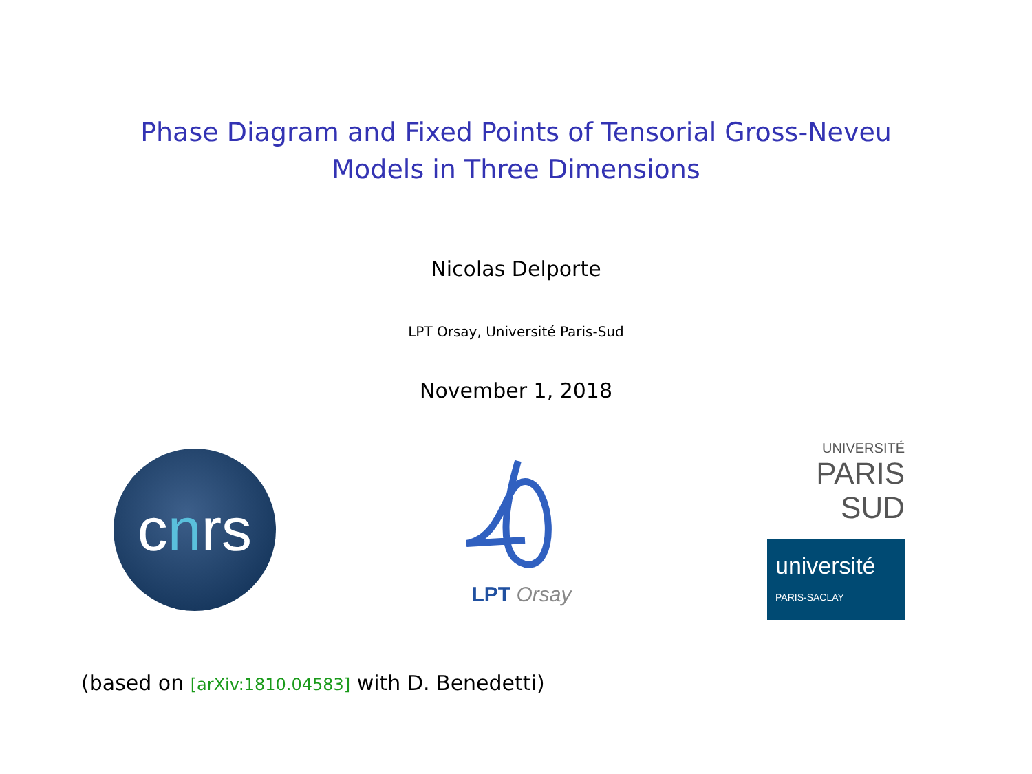Phase Diagram and Fixed Points of Tensorial Gross-Neveu
Models in Three Dimensions
Nicolas Delporte
LPT Orsay, Université Paris-Sud
November 1, 2018
c n rs
LPT Orsay
UNIVERSITÉ
PARIS
SUD
université
PARIS-SACLAY
(based on [arXiv:1810.04583] with D. Benedetti)